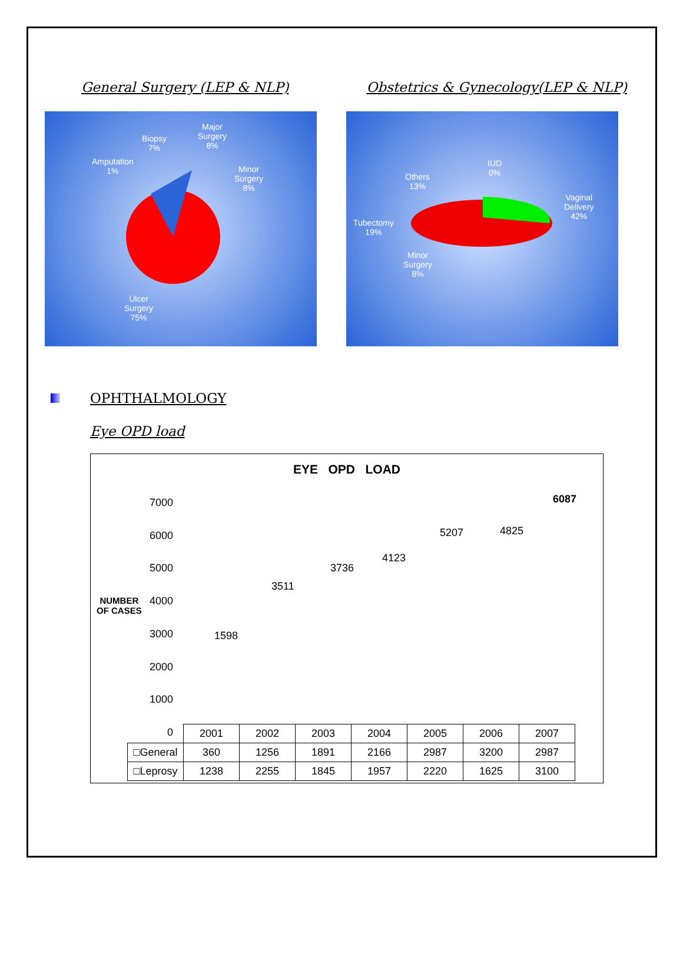General Surgery (LEP & NLP) Obstetrics & Gynecology(LEP & NLP)
Major
Surgery
8%
Biopsy
7%
Amputation
1%
Minor
Surgery
8%
Ulcer
Surgery
75%
IUD
0%
Others
13%
Vaginal
Delivery
42%
Tubectomy
19%
Minor
Surgery
8%
OPHTHALMOLOGY
Eye OPD load
EYE OPD LOAD
NUMBER
OF CASES
7000
6000
5000
4000
3000
2000
1000
0
1598
3511
3736
4123
5207 4825
6087
| | 2001 | 2002 | 2003 | 2004 | 2005 | 2006 | 2007 |
| --- | --- | --- | --- | --- | --- | --- | --- |
| □General | 360 | 1256 | 1891 | 2166 | 2987 | 3200 | 2987 |
| □Leprosy | 1238 | 2255 | 1845 | 1957 | 2220 | 1625 | 3100 |